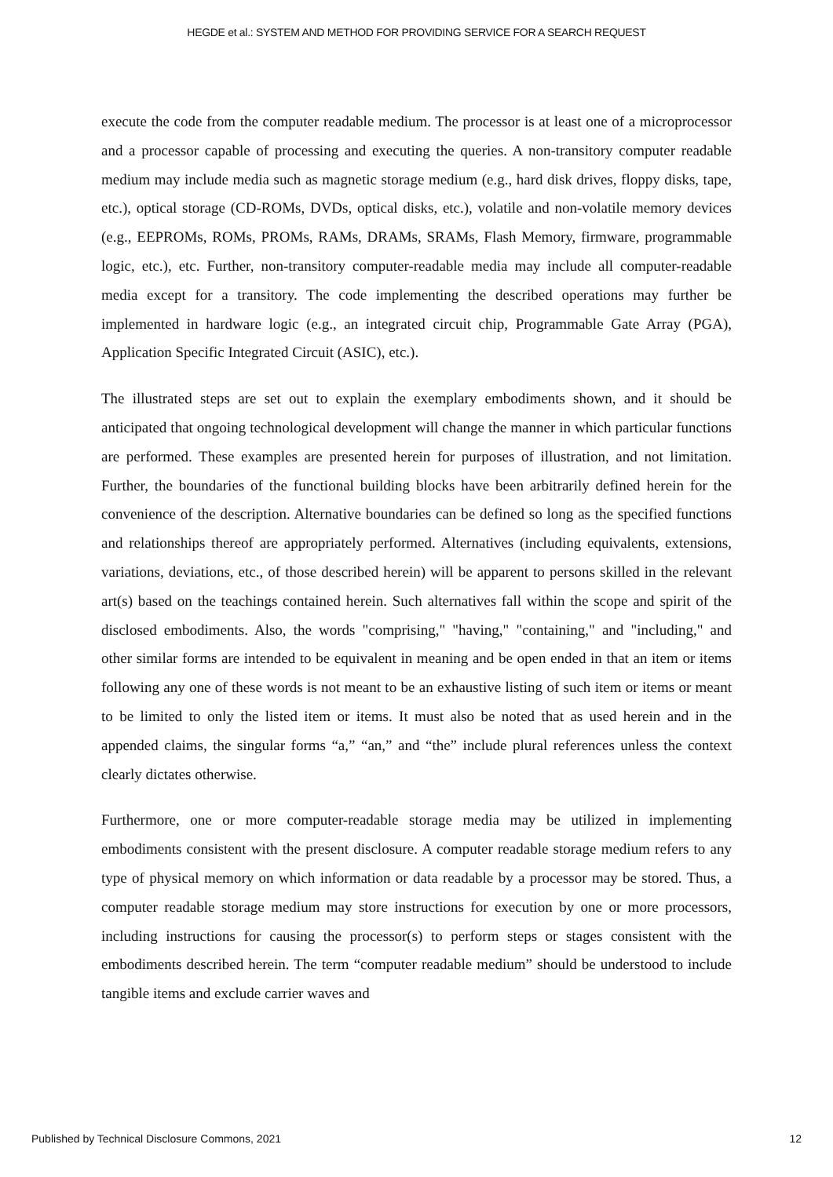HEGDE et al.: SYSTEM AND METHOD FOR PROVIDING SERVICE FOR A SEARCH REQUEST
execute the code from the computer readable medium. The processor is at least one of a microprocessor and a processor capable of processing and executing the queries. A non-transitory computer readable medium may include media such as magnetic storage medium (e.g., hard disk drives, floppy disks, tape, etc.), optical storage (CD-ROMs, DVDs, optical disks, etc.), volatile and non-volatile memory devices (e.g., EEPROMs, ROMs, PROMs, RAMs, DRAMs, SRAMs, Flash Memory, firmware, programmable logic, etc.), etc. Further, non-transitory computer-readable media may include all computer-readable media except for a transitory. The code implementing the described operations may further be implemented in hardware logic (e.g., an integrated circuit chip, Programmable Gate Array (PGA), Application Specific Integrated Circuit (ASIC), etc.).
The illustrated steps are set out to explain the exemplary embodiments shown, and it should be anticipated that ongoing technological development will change the manner in which particular functions are performed. These examples are presented herein for purposes of illustration, and not limitation. Further, the boundaries of the functional building blocks have been arbitrarily defined herein for the convenience of the description. Alternative boundaries can be defined so long as the specified functions and relationships thereof are appropriately performed. Alternatives (including equivalents, extensions, variations, deviations, etc., of those described herein) will be apparent to persons skilled in the relevant art(s) based on the teachings contained herein. Such alternatives fall within the scope and spirit of the disclosed embodiments. Also, the words "comprising," "having," "containing," and "including," and other similar forms are intended to be equivalent in meaning and be open ended in that an item or items following any one of these words is not meant to be an exhaustive listing of such item or items or meant to be limited to only the listed item or items. It must also be noted that as used herein and in the appended claims, the singular forms “a,” “an,” and “the” include plural references unless the context clearly dictates otherwise.
Furthermore, one or more computer-readable storage media may be utilized in implementing embodiments consistent with the present disclosure. A computer readable storage medium refers to any type of physical memory on which information or data readable by a processor may be stored. Thus, a computer readable storage medium may store instructions for execution by one or more processors, including instructions for causing the processor(s) to perform steps or stages consistent with the embodiments described herein. The term “computer readable medium” should be understood to include tangible items and exclude carrier waves and
Published by Technical Disclosure Commons, 2021 12